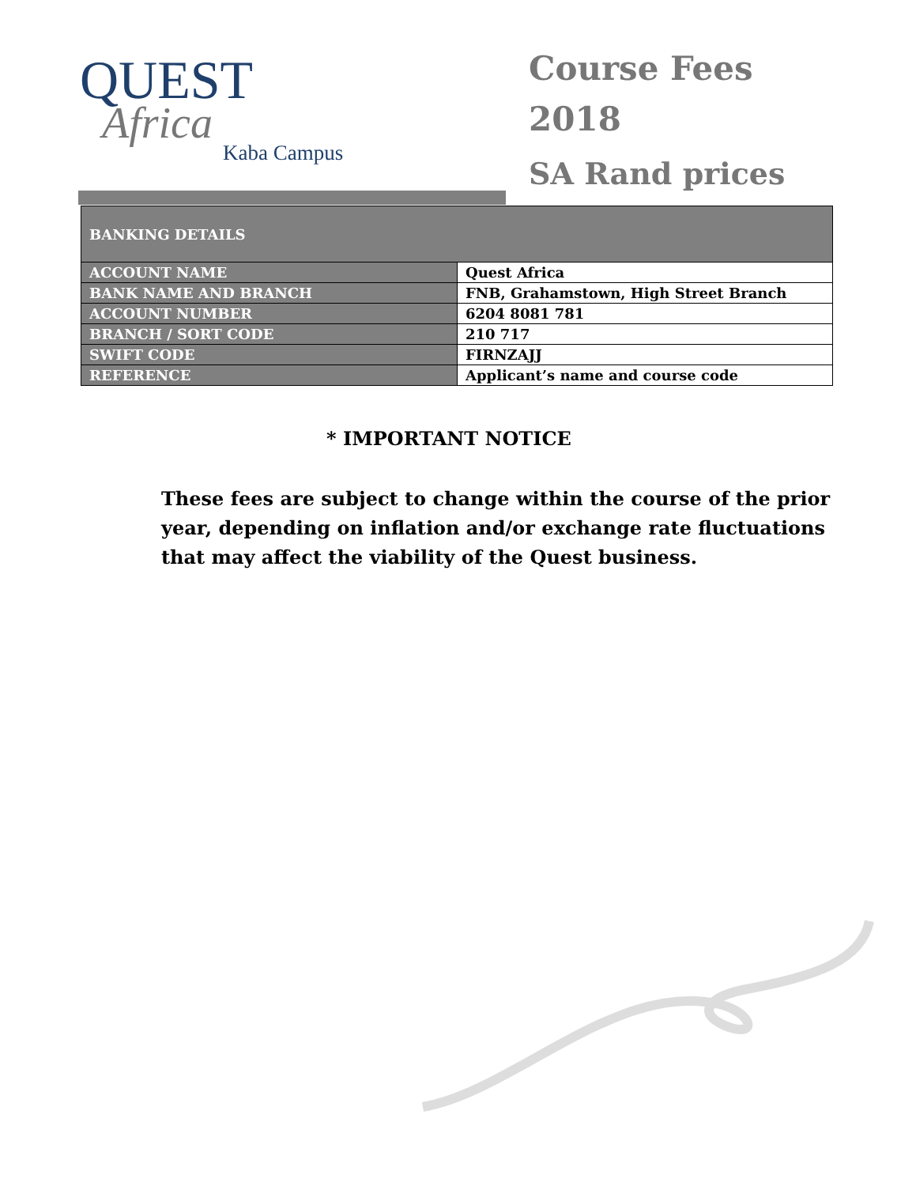QUEST
Africa
Kaba Campus
Course Fees
2018
SA Rand prices
| BANKING DETAILS | |
| --- | --- |
| ACCOUNT NAME | Quest Africa |
| BANK NAME AND BRANCH | FNB, Grahamstown, High Street Branch |
| ACCOUNT NUMBER | 6204 8081 781 |
| BRANCH / SORT CODE | 210 717 |
| SWIFT CODE | FIRNZAJJ |
| REFERENCE | Applicant’s name and course code |
* IMPORTANT NOTICE
These fees are subject to change within the course of the prior year, depending on inflation and/or exchange rate fluctuations that may affect the viability of the Quest business.